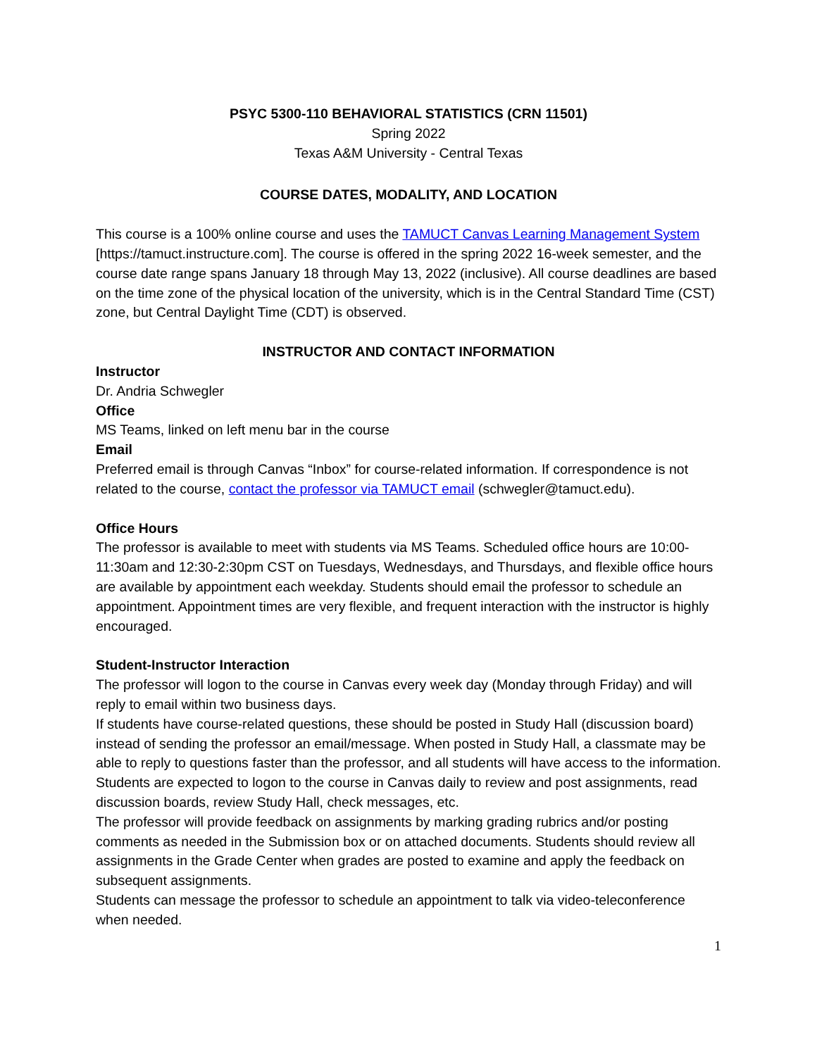PSYC 5300-110 BEHAVIORAL STATISTICS (CRN 11501)
Spring 2022
Texas A&M University - Central Texas
COURSE DATES, MODALITY, AND LOCATION
This course is a 100% online course and uses the TAMUCT Canvas Learning Management System [https://tamuct.instructure.com]. The course is offered in the spring 2022 16-week semester, and the course date range spans January 18 through May 13, 2022 (inclusive). All course deadlines are based on the time zone of the physical location of the university, which is in the Central Standard Time (CST) zone, but Central Daylight Time (CDT) is observed.
INSTRUCTOR AND CONTACT INFORMATION
Instructor
Dr. Andria Schwegler
Office
MS Teams, linked on left menu bar in the course
Email
Preferred email is through Canvas “Inbox” for course-related information. If correspondence is not related to the course, contact the professor via TAMUCT email (schwegler@tamuct.edu).
Office Hours
The professor is available to meet with students via MS Teams. Scheduled office hours are 10:00-11:30am and 12:30-2:30pm CST on Tuesdays, Wednesdays, and Thursdays, and flexible office hours are available by appointment each weekday. Students should email the professor to schedule an appointment. Appointment times are very flexible, and frequent interaction with the instructor is highly encouraged.
Student-Instructor Interaction
The professor will logon to the course in Canvas every week day (Monday through Friday) and will reply to email within two business days.
If students have course-related questions, these should be posted in Study Hall (discussion board) instead of sending the professor an email/message. When posted in Study Hall, a classmate may be able to reply to questions faster than the professor, and all students will have access to the information.
Students are expected to logon to the course in Canvas daily to review and post assignments, read discussion boards, review Study Hall, check messages, etc.
The professor will provide feedback on assignments by marking grading rubrics and/or posting comments as needed in the Submission box or on attached documents. Students should review all assignments in the Grade Center when grades are posted to examine and apply the feedback on subsequent assignments.
Students can message the professor to schedule an appointment to talk via video-teleconference when needed.
1